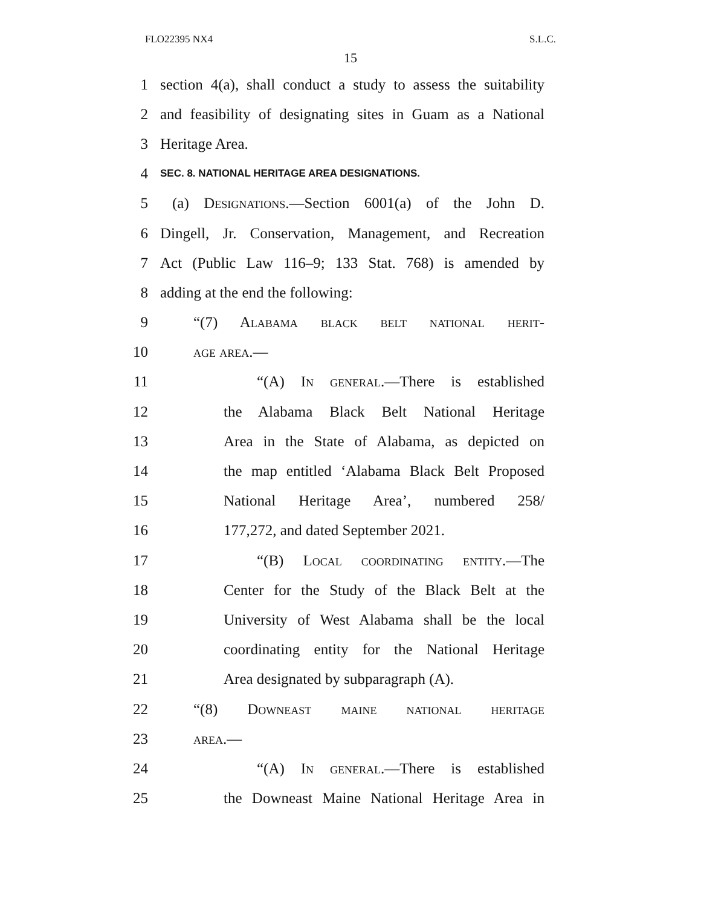FLO22395 NX4 S.L.C.
15
1 section 4(a), shall conduct a study to assess the suitability
2 and feasibility of designating sites in Guam as a National
3 Heritage Area.
4 SEC. 8. NATIONAL HERITAGE AREA DESIGNATIONS.
5 (a) Designations.—Section 6001(a) of the John D.
6 Dingell, Jr. Conservation, Management, and Recreation
7 Act (Public Law 116–9; 133 Stat. 768) is amended by
8 adding at the end the following:
9 “(7) Alabama black belt national herit-
10 age area.—
11 “(A) In general.—There is established
12 the Alabama Black Belt National Heritage
13 Area in the State of Alabama, as depicted on
14 the map entitled ‘Alabama Black Belt Proposed
15 National Heritage Area’, numbered 258/
16 177,272, and dated September 2021.
17 “(B) Local coordinating entity.—The
18 Center for the Study of the Black Belt at the
19 University of West Alabama shall be the local
20 coordinating entity for the National Heritage
21 Area designated by subparagraph (A).
22 “(8) Downeast maine national heritage
23 area.—
24 “(A) In general.—There is established
25 the Downeast Maine National Heritage Area in